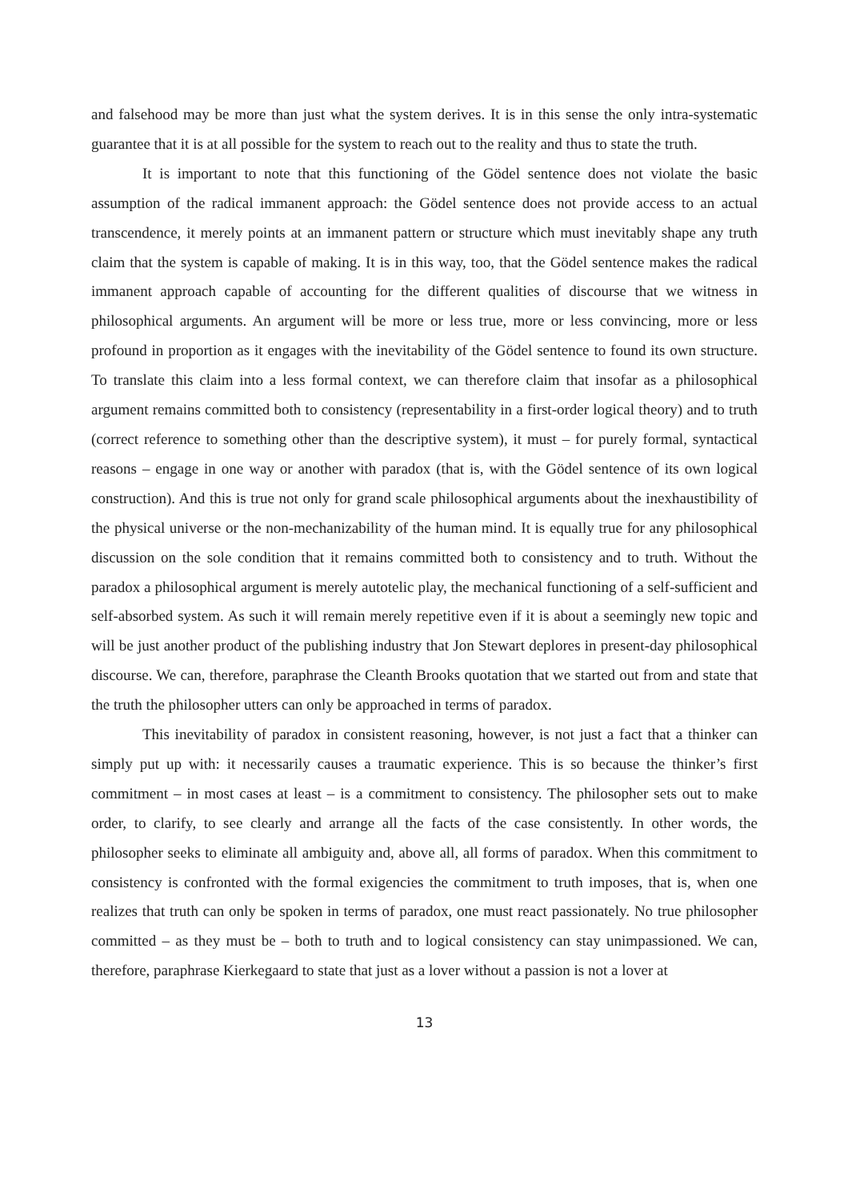and falsehood may be more than just what the system derives. It is in this sense the only intra-systematic guarantee that it is at all possible for the system to reach out to the reality and thus to state the truth.
It is important to note that this functioning of the Gödel sentence does not violate the basic assumption of the radical immanent approach: the Gödel sentence does not provide access to an actual transcendence, it merely points at an immanent pattern or structure which must inevitably shape any truth claim that the system is capable of making. It is in this way, too, that the Gödel sentence makes the radical immanent approach capable of accounting for the different qualities of discourse that we witness in philosophical arguments. An argument will be more or less true, more or less convincing, more or less profound in proportion as it engages with the inevitability of the Gödel sentence to found its own structure. To translate this claim into a less formal context, we can therefore claim that insofar as a philosophical argument remains committed both to consistency (representability in a first-order logical theory) and to truth (correct reference to something other than the descriptive system), it must – for purely formal, syntactical reasons – engage in one way or another with paradox (that is, with the Gödel sentence of its own logical construction). And this is true not only for grand scale philosophical arguments about the inexhaustibility of the physical universe or the non-mechanizability of the human mind. It is equally true for any philosophical discussion on the sole condition that it remains committed both to consistency and to truth. Without the paradox a philosophical argument is merely autotelic play, the mechanical functioning of a self-sufficient and self-absorbed system. As such it will remain merely repetitive even if it is about a seemingly new topic and will be just another product of the publishing industry that Jon Stewart deplores in present-day philosophical discourse. We can, therefore, paraphrase the Cleanth Brooks quotation that we started out from and state that the truth the philosopher utters can only be approached in terms of paradox.
This inevitability of paradox in consistent reasoning, however, is not just a fact that a thinker can simply put up with: it necessarily causes a traumatic experience. This is so because the thinker’s first commitment – in most cases at least – is a commitment to consistency. The philosopher sets out to make order, to clarify, to see clearly and arrange all the facts of the case consistently. In other words, the philosopher seeks to eliminate all ambiguity and, above all, all forms of paradox. When this commitment to consistency is confronted with the formal exigencies the commitment to truth imposes, that is, when one realizes that truth can only be spoken in terms of paradox, one must react passionately. No true philosopher committed – as they must be – both to truth and to logical consistency can stay unimpassioned. We can, therefore, paraphrase Kierkegaard to state that just as a lover without a passion is not a lover at
13